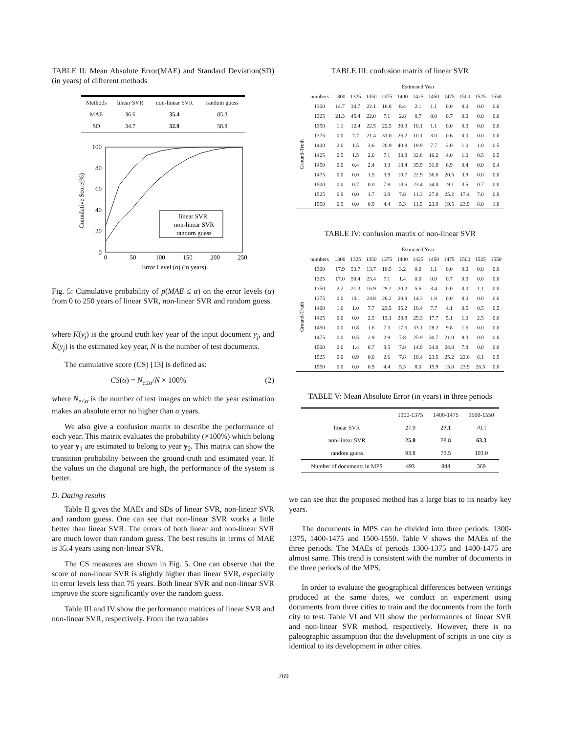TABLE II: Mean Absolute Error(MAE) and Standard Deviation(SD)(in years) of different methods
| Methods | linear SVR | non-linear SVR | random guess |
| --- | --- | --- | --- |
| MAE | 36.6 | 35.4 | 85.3 |
| SD | 34.7 | 32.9 | 58.8 |
0
20
40
60
80
100
0
50
100
150
200
250
Error Level (α) (in years)
Cumulative Score(%)
linear SVR
non-linear SVR
random guess
Fig. 5: Cumulative probability of p(MAE ≤ α) on the error levels (α) from 0 to 250 years of linear SVR, non-linear SVR and random guess.
where K(y<sub>j</sub>) is the ground truth key year of the input document y<sub>j</sub>, and K̃(y<sub>j</sub>) is the estimated key year, N is the number of test documents.
The cumulative score (CS) [13] is defined as:
CS(α) = N<sub>e≤α</sub>/N × 100% (2)
where N<sub>e≤α</sub> is the number of test images on which the year estimation makes an absolute error no higher than α years.
We also give a confusion matrix to describe the performance of each year. This matrix evaluates the probability (×100%) which belong to year y<sub>1</sub> are estimated to belong to year y<sub>2</sub>. This matrix can show the transition probability between the ground-truth and estimated year. If the values on the diagonal are high, the performance of the system is better.
D. Dating results
Table II gives the MAEs and SDs of linear SVR, non-linear SVR and random guess. One can see that non-linear SVR works a little better than linear SVR. The errors of both linear and non-linear SVR are much lower than random guess. The best results in terms of MAE is 35.4 years using non-linear SVR.
The CS measures are shown in Fig. 5. One can observe that the score of non-linear SVR is slightly higher than linear SVR, especially in error levels less than 75 years. Both linear SVR and non-linear SVR improve the score significantly over the random guess.
Table III and IV show the performance matrices of linear SVR and non-linear SVR, respectively. From the two tables
TABLE III: confusion matrix of linear SVR
| | | Estimated Year | | | | | | | | | | |
| | numbers | 1300 | 1325 | 1350 | 1375 | 1400 | 1425 | 1450 | 1475 | 1500 | 1525 | 1550 |
| Ground-Truth | 1300 | 14.7 | 34.7 | 22.1 | 16.8 | 8.4 | 2.1 | 1.1 | 0.0 | 0.0 | 0.0 | 0.0 |
| | 1325 | 21.3 | 45.4 | 22.0 | 7.1 | 2.8 | 0.7 | 0.0 | 0.7 | 0.0 | 0.0 | 0.0 |
| | 1350 | 1.1 | 12.4 | 22.5 | 22.5 | 30.3 | 10.1 | 1.1 | 0.0 | 0.0 | 0.0 | 0.0 |
| | 1375 | 0.0 | 7.7 | 21.4 | 31.0 | 26.2 | 10.1 | 3.0 | 0.6 | 0.0 | 0.0 | 0.0 |
| | 1400 | 2.0 | 1.5 | 3.6 | 20.9 | 40.8 | 18.9 | 7.7 | 2.0 | 1.0 | 1.0 | 0.5 |
| | 1425 | 0.5 | 1.5 | 2.0 | 7.1 | 33.8 | 32.8 | 16.2 | 4.0 | 1.0 | 0.5 | 0.5 |
| | 1450 | 0.0 | 0.4 | 2.4 | 3.3 | 18.4 | 35.9 | 31.8 | 6.9 | 0.4 | 0.0 | 0.4 |
| | 1475 | 0.0 | 0.0 | 1.5 | 3.9 | 10.7 | 22.9 | 36.6 | 20.5 | 3.9 | 0.0 | 0.0 |
| | 1500 | 0.0 | 0.7 | 0.0 | 7.8 | 10.6 | 23.4 | 34.0 | 19.1 | 3.5 | 0.7 | 0.0 |
| | 1525 | 0.9 | 0.0 | 1.7 | 0.9 | 7.8 | 11.3 | 27.0 | 25.2 | 17.4 | 7.0 | 0.9 |
| | 1550 | 0.9 | 0.0 | 0.9 | 4.4 | 5.3 | 11.5 | 23.9 | 19.5 | 23.9 | 8.0 | 1.8 |
TABLE IV: confusion matrix of non-linear SVR
| | | Estimated Year | | | | | | | | | | |
| | numbers | 1300 | 1325 | 1350 | 1375 | 1400 | 1425 | 1450 | 1475 | 1500 | 1525 | 1550 |
| Ground-Truth | 1300 | 17.9 | 53.7 | 13.7 | 10.5 | 3.2 | 0.0 | 1.1 | 0.0 | 0.0 | 0.0 | 0.0 |
| | 1325 | 17.0 | 50.4 | 23.4 | 7.1 | 1.4 | 0.0 | 0.0 | 0.7 | 0.0 | 0.0 | 0.0 |
| | 1350 | 2.2 | 21.3 | 16.9 | 29.2 | 20.2 | 5.6 | 3.4 | 0.0 | 0.0 | 1.1 | 0.0 |
| | 1375 | 0.0 | 13.1 | 23.8 | 26.2 | 20.8 | 14.3 | 1.8 | 0.0 | 0.0 | 0.0 | 0.0 |
| | 1400 | 1.0 | 1.0 | 7.7 | 23.5 | 35.2 | 18.4 | 7.7 | 4.1 | 0.5 | 0.5 | 0.5 |
| | 1425 | 0.0 | 0.0 | 2.5 | 13.1 | 28.8 | 29.3 | 17.7 | 5.1 | 1.0 | 2.5 | 0.0 |
| | 1450 | 0.0 | 0.8 | 1.6 | 7.3 | 17.6 | 33.1 | 28.2 | 9.8 | 1.6 | 0.0 | 0.0 |
| | 1475 | 0.0 | 0.5 | 2.9 | 2.9 | 7.8 | 25.9 | 30.7 | 21.0 | 8.3 | 0.0 | 0.0 |
| | 1500 | 0.0 | 1.4 | 0.7 | 8.5 | 7.8 | 14.9 | 34.0 | 24.8 | 7.8 | 0.0 | 0.0 |
| | 1525 | 0.0 | 0.9 | 0.0 | 2.6 | 7.8 | 10.4 | 23.5 | 25.2 | 22.6 | 6.1 | 0.9 |
| | 1550 | 0.0 | 0.0 | 0.9 | 4.4 | 5.3 | 8.0 | 15.9 | 15.0 | 23.9 | 26.5 | 0.0 |
TABLE V: Mean Absolute Error (in years) in three periods
| | 1300-1375 | 1400-1475 | 1500-1550 |
| linear SVR | 27.9 | 27.1 | 70.1 |
| non-linear SVR | 25.8 | 28.8 | 63.3 |
| random guess | 93.8 | 73.5 | 103.0 |
| Number of documents in MPS | 493 | 844 | 369 |
we can see that the proposed method has a large bias to its nearby key years.
The documents in MPS can be divided into three periods: 1300-1375, 1400-1475 and 1500-1550. Table V shows the MAEs of the three periods. The MAEs of periods 1300-1375 and 1400-1475 are almost same. This trend is consistent with the number of documents in the three periods of the MPS.
In order to evaluate the geographical differences between writings produced at the same dates, we conduct an experiment using documents from three cities to train and the documents from the forth city to test. Table VI and VII show the performances of linear SVR and non-linear SVR method, respectively. However, there is no paleographic assumption that the development of scripts in one city is identical to its development in other cities.
269